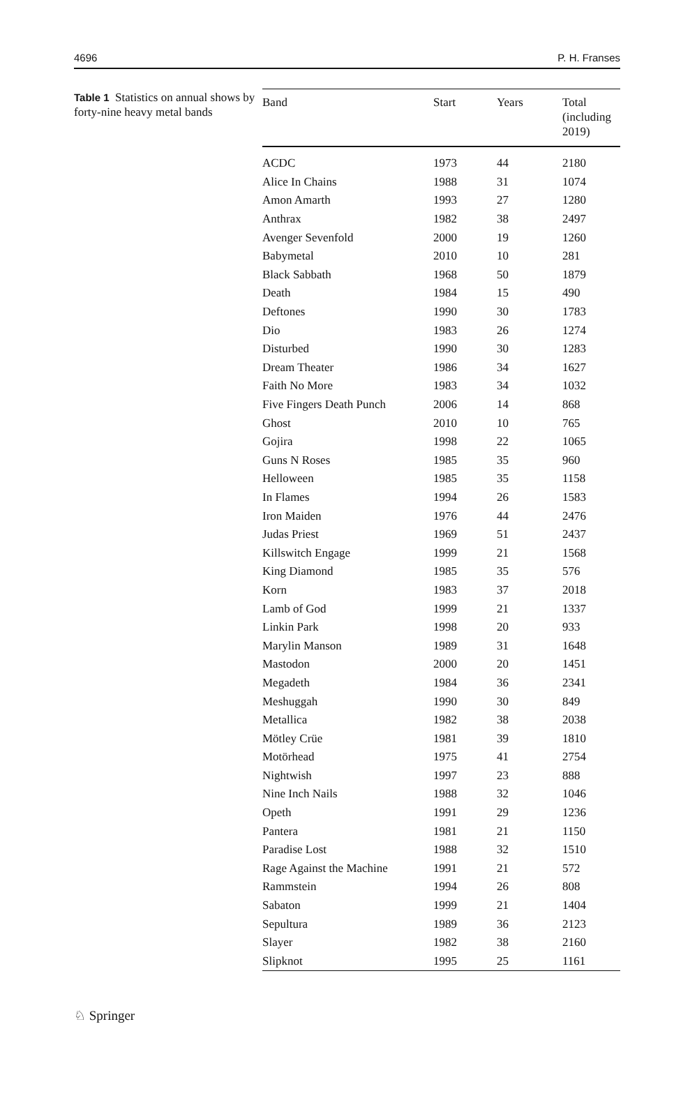4696 P. H. Franses
Table 1 Statistics on annual shows by forty-nine heavy metal bands
| Band | Start | Years | Total (including 2019) |
| --- | --- | --- | --- |
| ACDC | 1973 | 44 | 2180 |
| Alice In Chains | 1988 | 31 | 1074 |
| Amon Amarth | 1993 | 27 | 1280 |
| Anthrax | 1982 | 38 | 2497 |
| Avenger Sevenfold | 2000 | 19 | 1260 |
| Babymetal | 2010 | 10 | 281 |
| Black Sabbath | 1968 | 50 | 1879 |
| Death | 1984 | 15 | 490 |
| Deftones | 1990 | 30 | 1783 |
| Dio | 1983 | 26 | 1274 |
| Disturbed | 1990 | 30 | 1283 |
| Dream Theater | 1986 | 34 | 1627 |
| Faith No More | 1983 | 34 | 1032 |
| Five Fingers Death Punch | 2006 | 14 | 868 |
| Ghost | 2010 | 10 | 765 |
| Gojira | 1998 | 22 | 1065 |
| Guns N Roses | 1985 | 35 | 960 |
| Helloween | 1985 | 35 | 1158 |
| In Flames | 1994 | 26 | 1583 |
| Iron Maiden | 1976 | 44 | 2476 |
| Judas Priest | 1969 | 51 | 2437 |
| Killswitch Engage | 1999 | 21 | 1568 |
| King Diamond | 1985 | 35 | 576 |
| Korn | 1983 | 37 | 2018 |
| Lamb of God | 1999 | 21 | 1337 |
| Linkin Park | 1998 | 20 | 933 |
| Marylin Manson | 1989 | 31 | 1648 |
| Mastodon | 2000 | 20 | 1451 |
| Megadeth | 1984 | 36 | 2341 |
| Meshuggah | 1990 | 30 | 849 |
| Metallica | 1982 | 38 | 2038 |
| Mötley Crüe | 1981 | 39 | 1810 |
| Motörhead | 1975 | 41 | 2754 |
| Nightwish | 1997 | 23 | 888 |
| Nine Inch Nails | 1988 | 32 | 1046 |
| Opeth | 1991 | 29 | 1236 |
| Pantera | 1981 | 21 | 1150 |
| Paradise Lost | 1988 | 32 | 1510 |
| Rage Against the Machine | 1991 | 21 | 572 |
| Rammstein | 1994 | 26 | 808 |
| Sabaton | 1999 | 21 | 1404 |
| Sepultura | 1989 | 36 | 2123 |
| Slayer | 1982 | 38 | 2160 |
| Slipknot | 1995 | 25 | 1161 |
♘ Springer